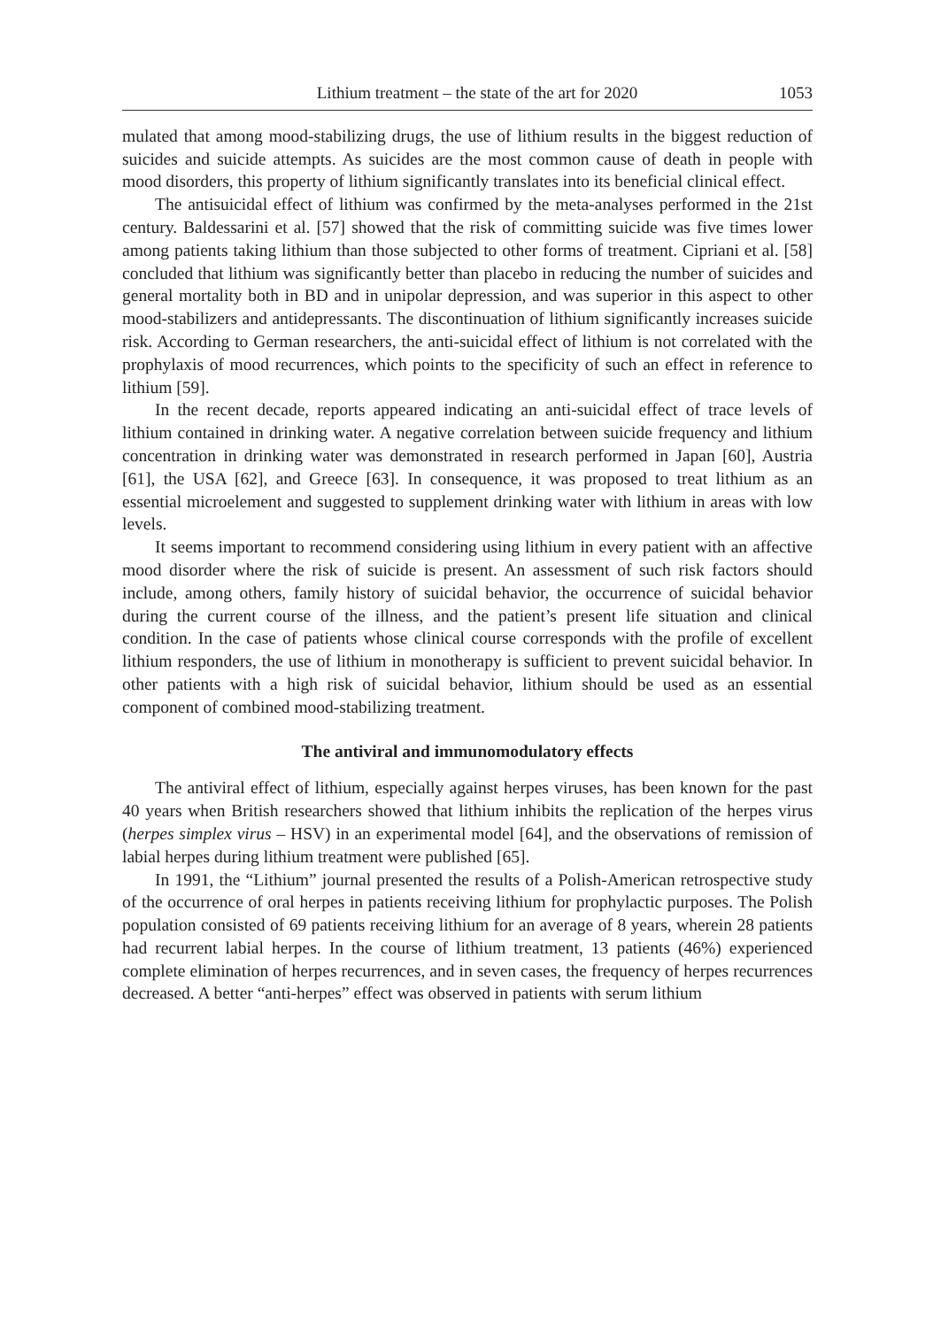Lithium treatment – the state of the art for 2020 1053
mulated that among mood-stabilizing drugs, the use of lithium results in the biggest reduction of suicides and suicide attempts. As suicides are the most common cause of death in people with mood disorders, this property of lithium significantly translates into its beneficial clinical effect.
The antisuicidal effect of lithium was confirmed by the meta-analyses performed in the 21st century. Baldessarini et al. [57] showed that the risk of committing suicide was five times lower among patients taking lithium than those subjected to other forms of treatment. Cipriani et al. [58] concluded that lithium was significantly better than placebo in reducing the number of suicides and general mortality both in BD and in unipolar depression, and was superior in this aspect to other mood-stabilizers and antidepressants. The discontinuation of lithium significantly increases suicide risk. According to German researchers, the anti-suicidal effect of lithium is not correlated with the prophylaxis of mood recurrences, which points to the specificity of such an effect in reference to lithium [59].
In the recent decade, reports appeared indicating an anti-suicidal effect of trace levels of lithium contained in drinking water. A negative correlation between suicide frequency and lithium concentration in drinking water was demonstrated in research performed in Japan [60], Austria [61], the USA [62], and Greece [63]. In consequence, it was proposed to treat lithium as an essential microelement and suggested to supplement drinking water with lithium in areas with low levels.
It seems important to recommend considering using lithium in every patient with an affective mood disorder where the risk of suicide is present. An assessment of such risk factors should include, among others, family history of suicidal behavior, the occurrence of suicidal behavior during the current course of the illness, and the patient’s present life situation and clinical condition. In the case of patients whose clinical course corresponds with the profile of excellent lithium responders, the use of lithium in monotherapy is sufficient to prevent suicidal behavior. In other patients with a high risk of suicidal behavior, lithium should be used as an essential component of combined mood-stabilizing treatment.
The antiviral and immunomodulatory effects
The antiviral effect of lithium, especially against herpes viruses, has been known for the past 40 years when British researchers showed that lithium inhibits the replication of the herpes virus (herpes simplex virus – HSV) in an experimental model [64], and the observations of remission of labial herpes during lithium treatment were published [65].
In 1991, the “Lithium” journal presented the results of a Polish-American retrospective study of the occurrence of oral herpes in patients receiving lithium for prophylactic purposes. The Polish population consisted of 69 patients receiving lithium for an average of 8 years, wherein 28 patients had recurrent labial herpes. In the course of lithium treatment, 13 patients (46%) experienced complete elimination of herpes recurrences, and in seven cases, the frequency of herpes recurrences decreased. A better “anti-herpes” effect was observed in patients with serum lithium